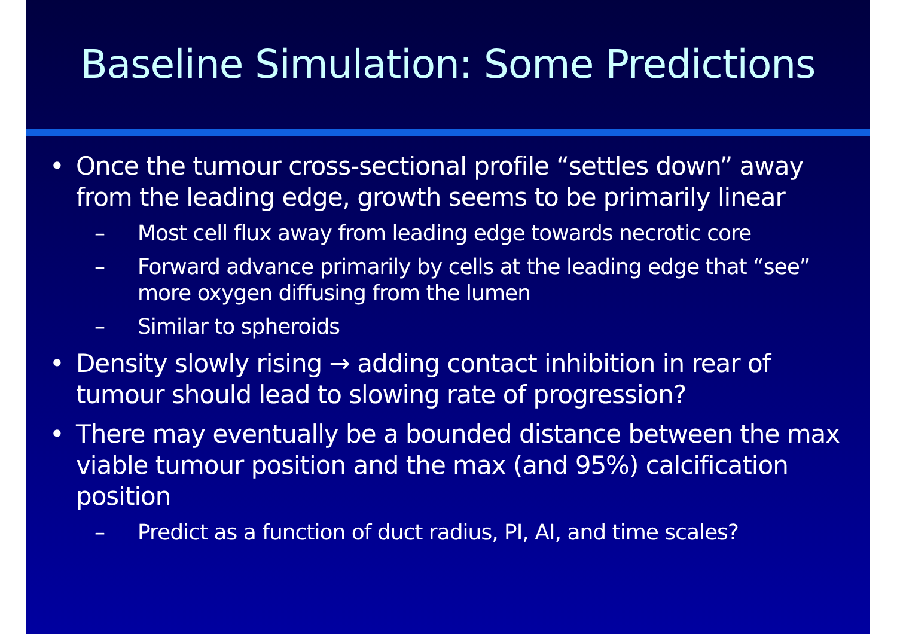Baseline Simulation: Some Predictions
• Once the tumour cross-sectional profile “settles down” away from the leading edge, growth seems to be primarily linear
– Most cell flux away from leading edge towards necrotic core
– Forward advance primarily by cells at the leading edge that “see” more oxygen diffusing from the lumen
– Similar to spheroids
• Density slowly rising → adding contact inhibition in rear of tumour should lead to slowing rate of progression?
• There may eventually be a bounded distance between the max viable tumour position and the max (and 95%) calcification position
– Predict as a function of duct radius, PI, AI, and time scales?